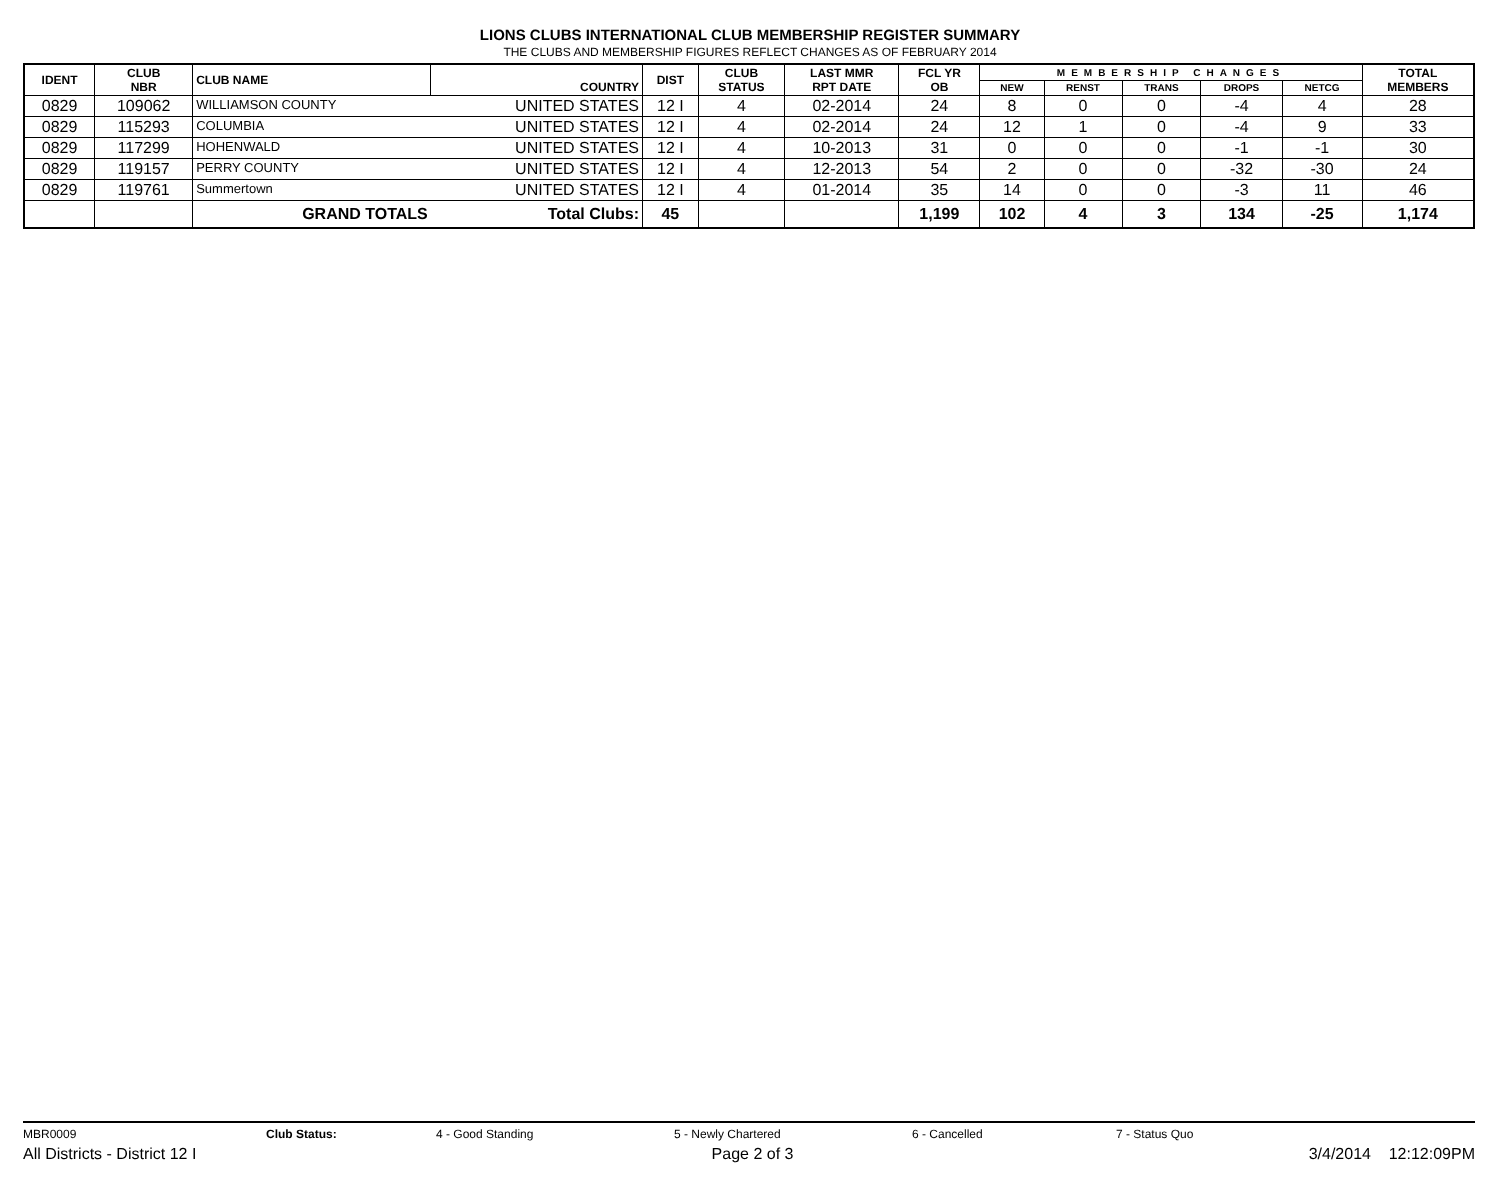LIONS CLUBS INTERNATIONAL CLUB MEMBERSHIP REGISTER SUMMARY
THE CLUBS AND MEMBERSHIP FIGURES REFLECT CHANGES AS OF FEBRUARY 2014
| IDENT | CLUB NBR | CLUB NAME | COUNTRY | DIST | CLUB STATUS | LAST MMR RPT DATE | FCL YR OB | MEMBERSHIP CHANGES | | | | | TOTAL MEMBERS |
| --- | --- | --- | --- | --- | --- | --- | --- | --- | --- | --- | --- | --- | --- |
| | | | | | | | | NEW | RENST | TRANS | DROPS | NETCG | |
| 0829 | 109062 | WILLIAMSON COUNTY | UNITED STATES | 12 I | 4 | 02-2014 | 24 | 8 | 0 | 0 | -4 | 4 | 28 |
| 0829 | 115293 | COLUMBIA | UNITED STATES | 12 I | 4 | 02-2014 | 24 | 12 | 1 | 0 | -4 | 9 | 33 |
| 0829 | 117299 | HOHENWALD | UNITED STATES | 12 I | 4 | 10-2013 | 31 | 0 | 0 | 0 | -1 | -1 | 30 |
| 0829 | 119157 | PERRY COUNTY | UNITED STATES | 12 I | 4 | 12-2013 | 54 | 2 | 0 | 0 | -32 | -30 | 24 |
| 0829 | 119761 | Summertown | UNITED STATES | 12 I | 4 | 01-2014 | 35 | 14 | 0 | 0 | -3 | 11 | 46 |
| | | GRAND TOTALS | Total Clubs: | 45 | | | 1,199 | 102 | 4 | 3 | 134 | -25 | 1,174 |
MBR0009 Club Status: 4 - Good Standing 5 - Newly Chartered 6 - Cancelled 7 - Status Quo
All Districts - District 12 I Page 2 of 3 3/4/2014 12:12:09PM